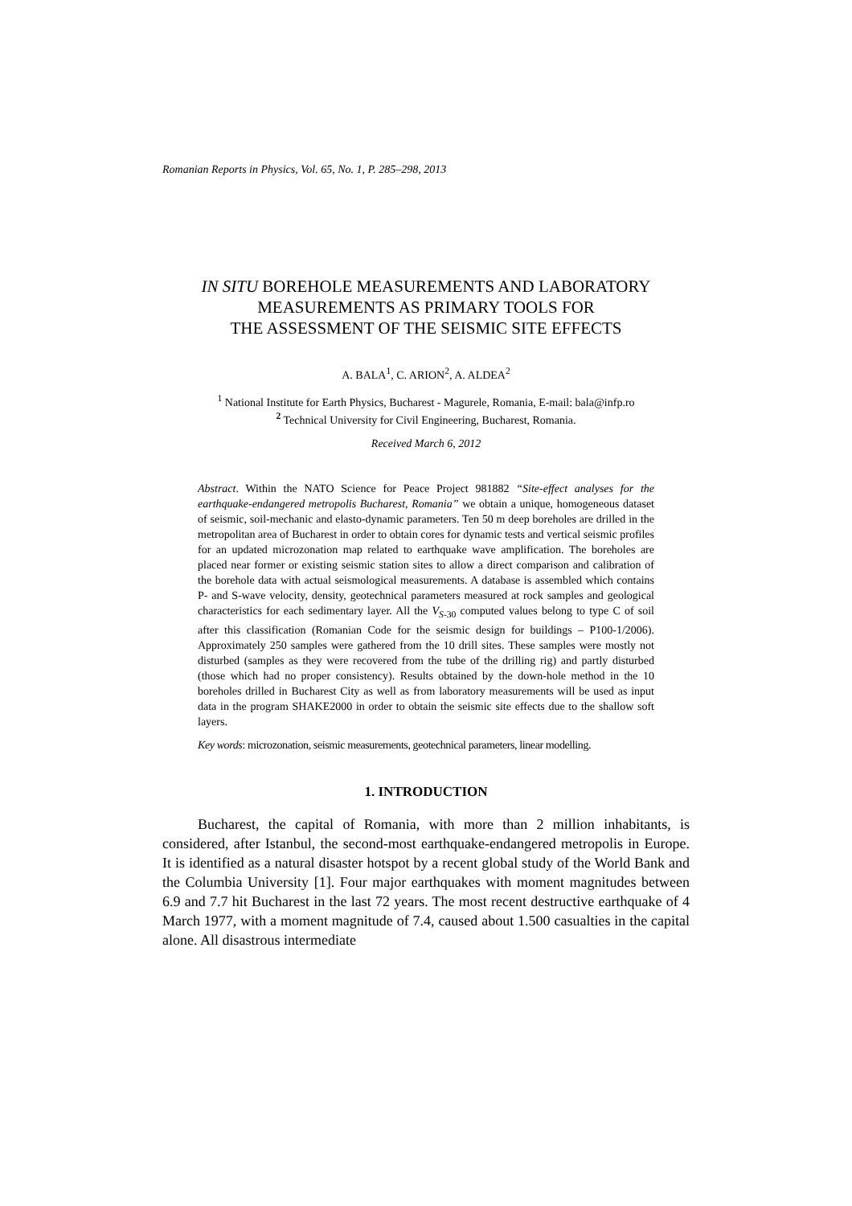Romanian Reports in Physics, Vol. 65, No. 1, P. 285–298, 2013
IN SITU BOREHOLE MEASUREMENTS AND LABORATORY
MEASUREMENTS AS PRIMARY TOOLS FOR
THE ASSESSMENT OF THE SEISMIC SITE EFFECTS
A. BALA<sup>1</sup>, C. ARION<sup>2</sup>, A. ALDEA<sup>2</sup>
<sup>1</sup> National Institute for Earth Physics, Bucharest - Magurele, Romania, E-mail: bala@infp.ro
<sup>2</sup> Technical University for Civil Engineering, Bucharest, Romania.
Received March 6, 2012
Abstract. Within the NATO Science for Peace Project 981882 “Site-effect analyses for the earthquake-endangered metropolis Bucharest, Romania” we obtain a unique, homogeneous dataset of seismic, soil-mechanic and elasto-dynamic parameters. Ten 50 m deep boreholes are drilled in the metropolitan area of Bucharest in order to obtain cores for dynamic tests and vertical seismic profiles for an updated microzonation map related to earthquake wave amplification. The boreholes are placed near former or existing seismic station sites to allow a direct comparison and calibration of the borehole data with actual seismological measurements. A database is assembled which contains P- and S-wave velocity, density, geotechnical parameters measured at rock samples and geological characteristics for each sedimentary layer. All the V<sub>S-30</sub> computed values belong to type C of soil after this classification (Romanian Code for the seismic design for buildings – P100-1/2006). Approximately 250 samples were gathered from the 10 drill sites. These samples were mostly not disturbed (samples as they were recovered from the tube of the drilling rig) and partly disturbed (those which had no proper consistency). Results obtained by the down-hole method in the 10 boreholes drilled in Bucharest City as well as from laboratory measurements will be used as input data in the program SHAKE2000 in order to obtain the seismic site effects due to the shallow soft layers.
Key words: microzonation, seismic measurements, geotechnical parameters, linear modelling.
1. INTRODUCTION
Bucharest, the capital of Romania, with more than 2 million inhabitants, is considered, after Istanbul, the second-most earthquake-endangered metropolis in Europe. It is identified as a natural disaster hotspot by a recent global study of the World Bank and the Columbia University [1]. Four major earthquakes with moment magnitudes between 6.9 and 7.7 hit Bucharest in the last 72 years. The most recent destructive earthquake of 4 March 1977, with a moment magnitude of 7.4, caused about 1.500 casualties in the capital alone. All disastrous intermediate